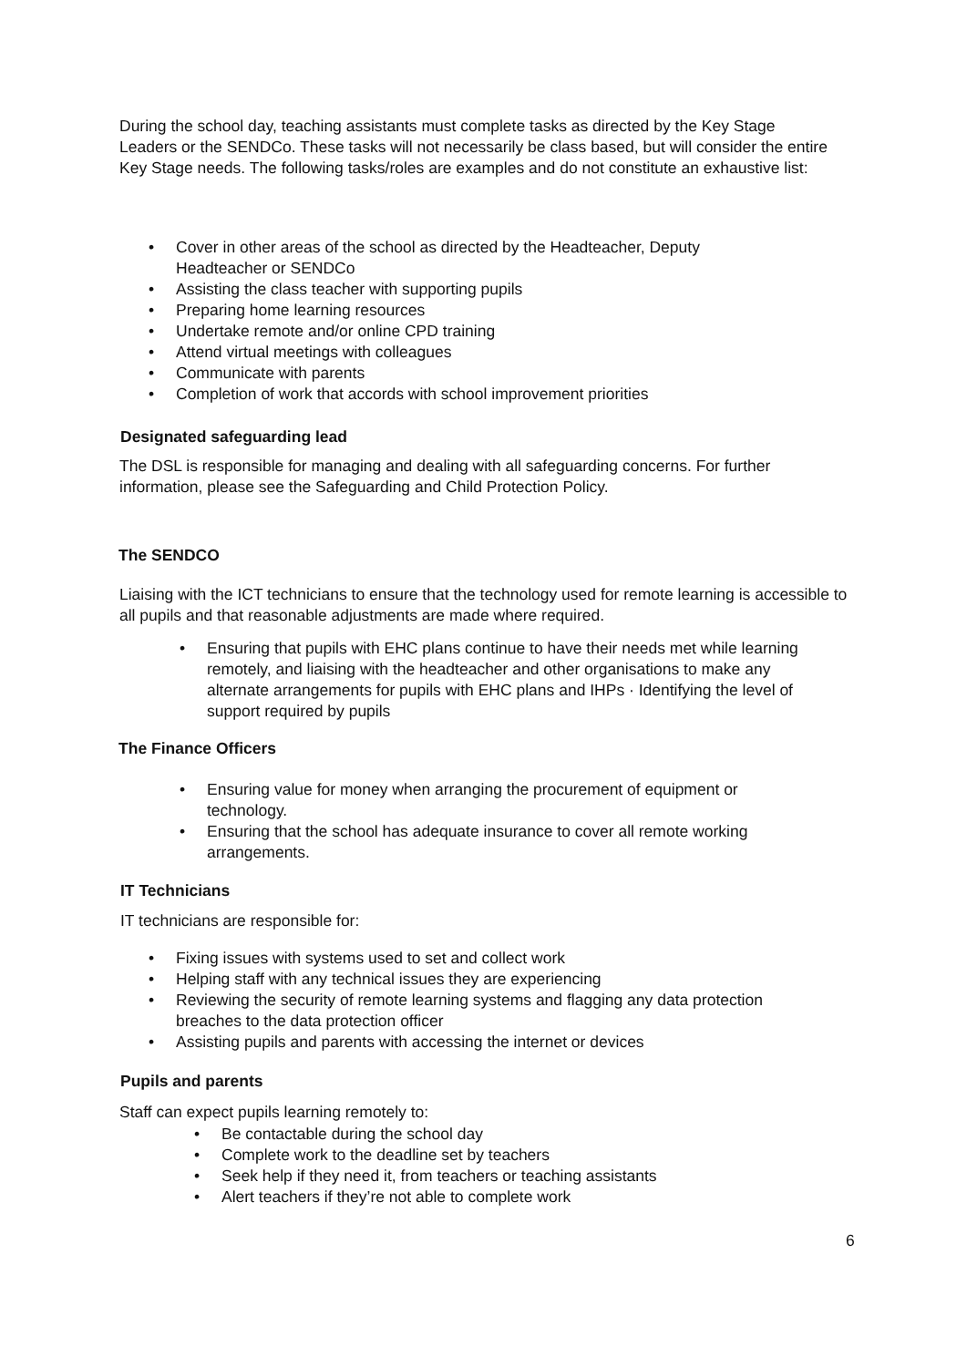During the school day, teaching assistants must complete tasks as directed by the Key Stage Leaders or the SENDCo. These tasks will not necessarily be class based, but will consider the entire Key Stage needs. The following tasks/roles are examples and do not constitute an exhaustive list:
• Cover in other areas of the school as directed by the Headteacher, Deputy Headteacher or SENDCo
• Assisting the class teacher with supporting pupils
• Preparing home learning resources
• Undertake remote and/or online CPD training
• Attend virtual meetings with colleagues
• Communicate with parents
• Completion of work that accords with school improvement priorities
Designated safeguarding lead
The DSL is responsible for managing and dealing with all safeguarding concerns. For further information, please see the Safeguarding and Child Protection Policy.
The SENDCO
Liaising with the ICT technicians to ensure that the technology used for remote learning is accessible to all pupils and that reasonable adjustments are made where required.
• Ensuring that pupils with EHC plans continue to have their needs met while learning remotely, and liaising with the headteacher and other organisations to make any alternate arrangements for pupils with EHC plans and IHPs · Identifying the level of support required by pupils
The Finance Officers
• Ensuring value for money when arranging the procurement of equipment or technology.
• Ensuring that the school has adequate insurance to cover all remote working arrangements.
IT Technicians
IT technicians are responsible for:
• Fixing issues with systems used to set and collect work
• Helping staff with any technical issues they are experiencing
• Reviewing the security of remote learning systems and flagging any data protection breaches to the data protection officer
• Assisting pupils and parents with accessing the internet or devices
Pupils and parents
Staff can expect pupils learning remotely to:
• Be contactable during the school day
• Complete work to the deadline set by teachers
• Seek help if they need it, from teachers or teaching assistants
• Alert teachers if they’re not able to complete work
6